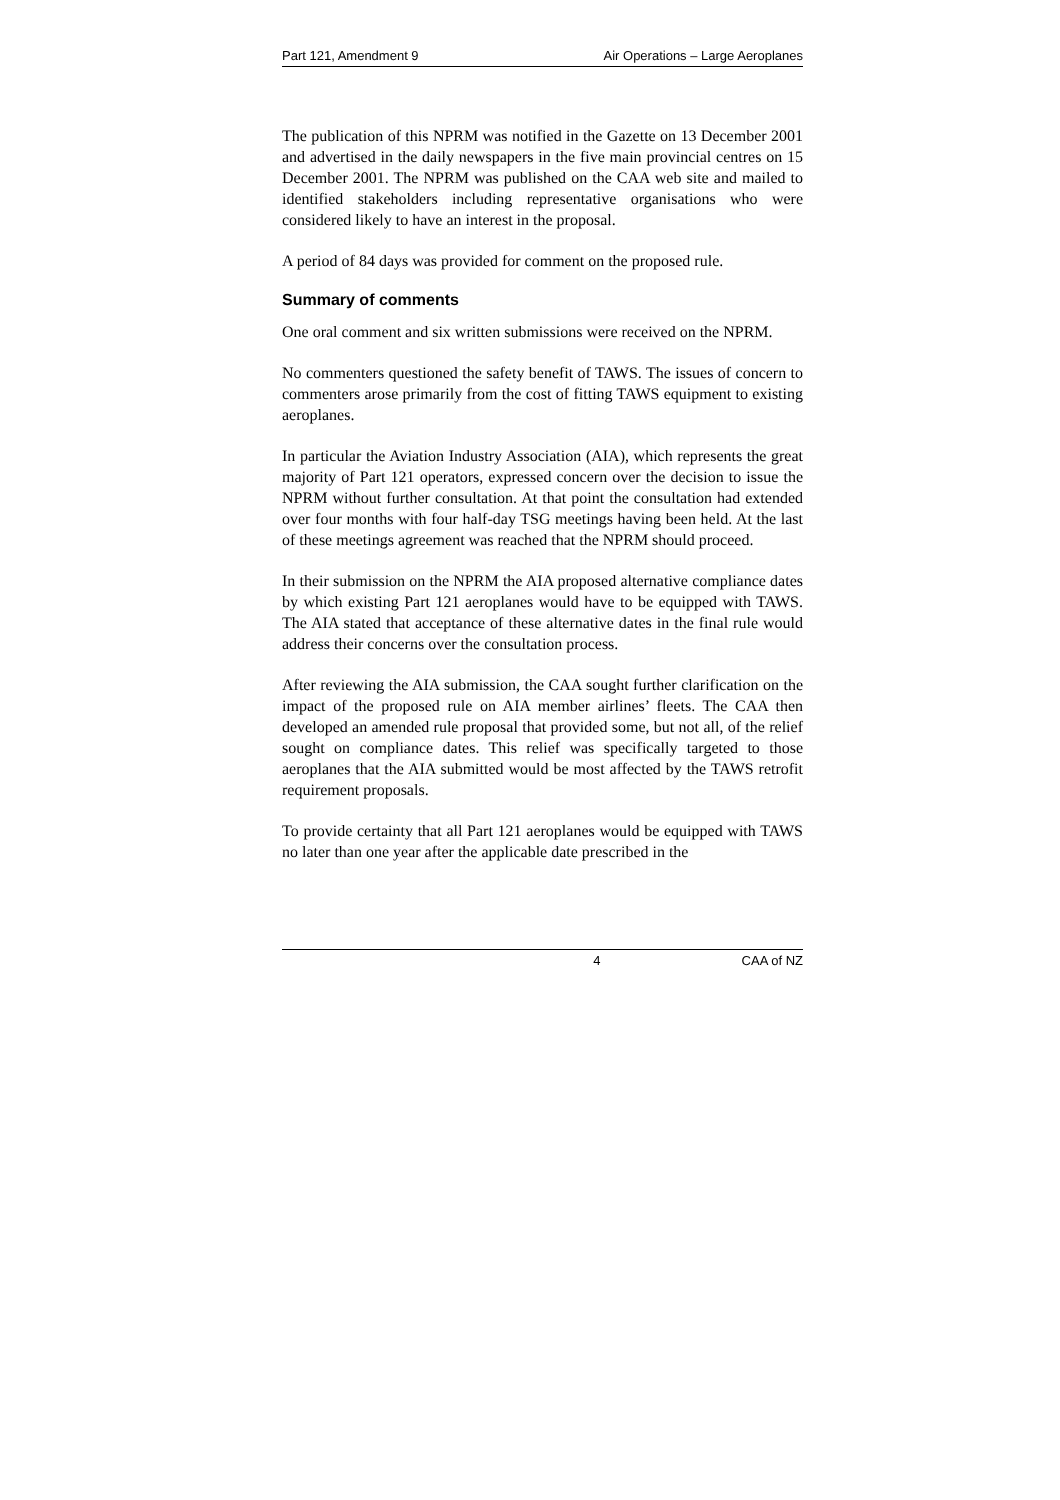Part 121, Amendment 9 Air Operations – Large Aeroplanes
The publication of this NPRM was notified in the Gazette on 13 December 2001 and advertised in the daily newspapers in the five main provincial centres on 15 December 2001. The NPRM was published on the CAA web site and mailed to identified stakeholders including representative organisations who were considered likely to have an interest in the proposal.
A period of 84 days was provided for comment on the proposed rule.
Summary of comments
One oral comment and six written submissions were received on the NPRM.
No commenters questioned the safety benefit of TAWS. The issues of concern to commenters arose primarily from the cost of fitting TAWS equipment to existing aeroplanes.
In particular the Aviation Industry Association (AIA), which represents the great majority of Part 121 operators, expressed concern over the decision to issue the NPRM without further consultation. At that point the consultation had extended over four months with four half-day TSG meetings having been held. At the last of these meetings agreement was reached that the NPRM should proceed.
In their submission on the NPRM the AIA proposed alternative compliance dates by which existing Part 121 aeroplanes would have to be equipped with TAWS. The AIA stated that acceptance of these alternative dates in the final rule would address their concerns over the consultation process.
After reviewing the AIA submission, the CAA sought further clarification on the impact of the proposed rule on AIA member airlines’ fleets. The CAA then developed an amended rule proposal that provided some, but not all, of the relief sought on compliance dates. This relief was specifically targeted to those aeroplanes that the AIA submitted would be most affected by the TAWS retrofit requirement proposals.
To provide certainty that all Part 121 aeroplanes would be equipped with TAWS no later than one year after the applicable date prescribed in the
4 CAA of NZ